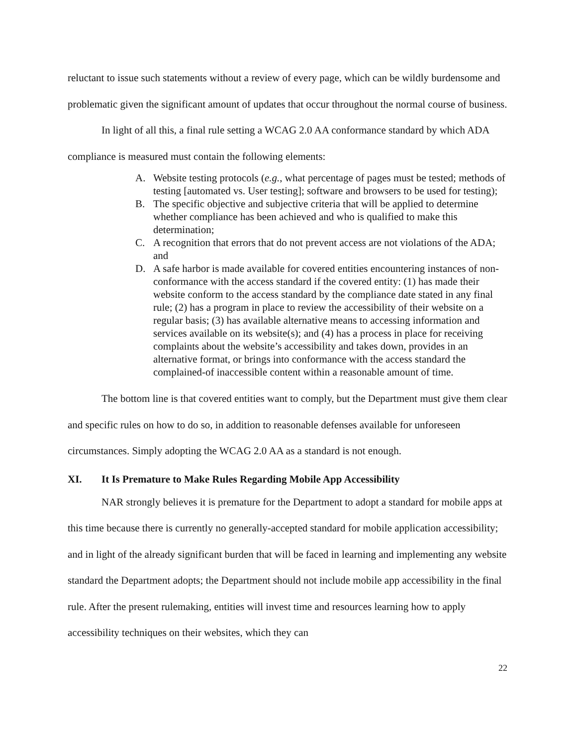reluctant to issue such statements without a review of every page, which can be wildly burdensome and problematic given the significant amount of updates that occur throughout the normal course of business.
In light of all this, a final rule setting a WCAG 2.0 AA conformance standard by which ADA compliance is measured must contain the following elements:
A. Website testing protocols (e.g., what percentage of pages must be tested; methods of testing [automated vs. User testing]; software and browsers to be used for testing);
B. The specific objective and subjective criteria that will be applied to determine whether compliance has been achieved and who is qualified to make this determination;
C. A recognition that errors that do not prevent access are not violations of the ADA; and
D. A safe harbor is made available for covered entities encountering instances of non-conformance with the access standard if the covered entity: (1) has made their website conform to the access standard by the compliance date stated in any final rule; (2) has a program in place to review the accessibility of their website on a regular basis; (3) has available alternative means to accessing information and services available on its website(s); and (4) has a process in place for receiving complaints about the website’s accessibility and takes down, provides in an alternative format, or brings into conformance with the access standard the complained-of inaccessible content within a reasonable amount of time.
The bottom line is that covered entities want to comply, but the Department must give them clear and specific rules on how to do so, in addition to reasonable defenses available for unforeseen circumstances. Simply adopting the WCAG 2.0 AA as a standard is not enough.
XI. It Is Premature to Make Rules Regarding Mobile App Accessibility
NAR strongly believes it is premature for the Department to adopt a standard for mobile apps at this time because there is currently no generally-accepted standard for mobile application accessibility; and in light of the already significant burden that will be faced in learning and implementing any website standard the Department adopts; the Department should not include mobile app accessibility in the final rule. After the present rulemaking, entities will invest time and resources learning how to apply accessibility techniques on their websites, which they can
22